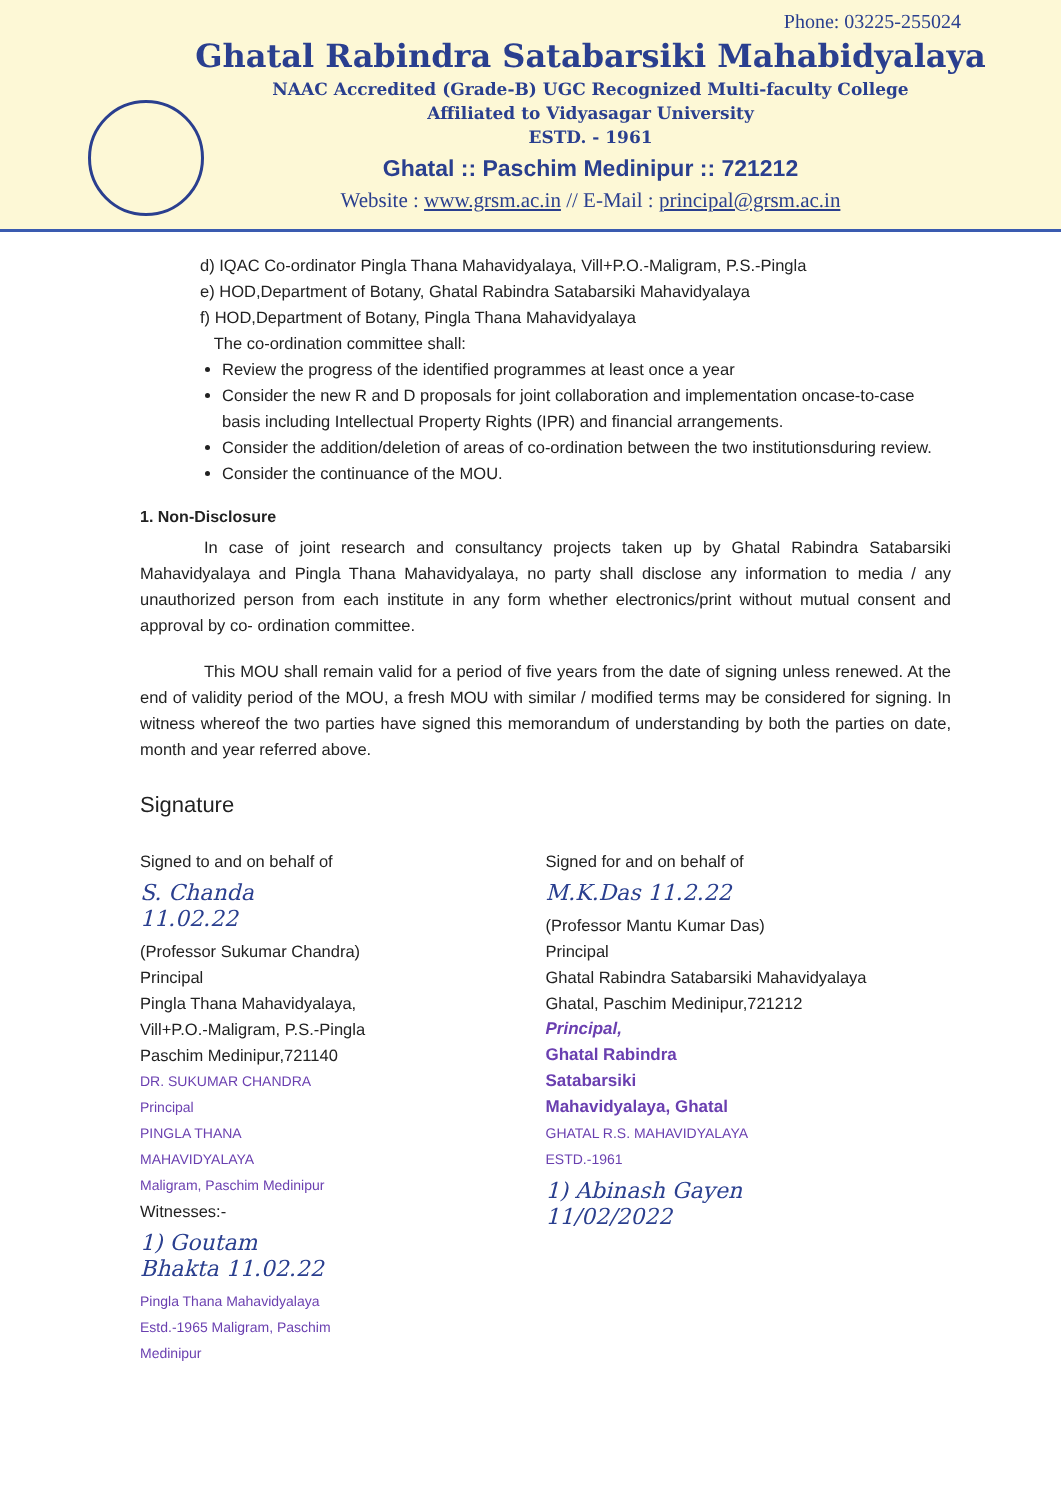Phone: 03225-255024
Ghatal Rabindra Satabarsiki Mahabidyalaya
NAAC Accredited (Grade-B) UGC Recognized Multi-faculty College
Affiliated to Vidyasagar University
ESTD. - 1961
Ghatal :: Paschim Medinipur :: 721212
Website : www.grsm.ac.in // E-Mail : principal@grsm.ac.in
d) IQAC Co-ordinator Pingla Thana Mahavidyalaya, Vill+P.O.-Maligram, P.S.-Pingla
e) HOD,Department of Botany, Ghatal Rabindra Satabarsiki Mahavidyalaya
f) HOD,Department of Botany, Pingla Thana Mahavidyalaya
The co-ordination committee shall:
Review the progress of the identified programmes at least once a year
Consider the new R and D proposals for joint collaboration and implementation oncase-to-case basis including Intellectual Property Rights (IPR) and financial arrangements.
Consider the addition/deletion of areas of co-ordination between the two institutionsduring review.
Consider the continuance of the MOU.
1. Non-Disclosure
In case of joint research and consultancy projects taken up by Ghatal Rabindra Satabarsiki Mahavidyalaya and Pingla Thana Mahavidyalaya, no party shall disclose any information to media / any unauthorized person from each institute in any form whether electronics/print without mutual consent and approval by co- ordination committee.
This MOU shall remain valid for a period of five years from the date of signing unless renewed. At the end of validity period of the MOU, a fresh MOU with similar / modified terms may be considered for signing. In witness whereof the two parties have signed this memorandum of understanding by both the parties on date, month and year referred above.
Signature
Signed to and on behalf of
S. Chanda 11.02.22
(Professor Sukumar Chandra)
Principal
Pingla Thana Mahavidyalaya,
Vill+P.O.-Maligram, P.S.-Pingla
Paschim Medinipur,721140
DR. SUKUMAR CHANDRA
Principal
PINGLA THANA MAHAVIDYALAYA
Maligram, Paschim Medinipur
Witnesses:-
1) Goutam Bhakta 11.02.22
Pingla Thana Mahavidyalaya Estd.-1965 Maligram, Paschim Medinipur
Signed for and on behalf of
M.K.Das 11.2.22
(Professor Mantu Kumar Das)
Principal
Ghatal Rabindra Satabarsiki Mahavidyalaya
Ghatal, Paschim Medinipur,721212
Principal,
Ghatal Rabindra Satabarsiki
Mahavidyalaya, Ghatal
GHATAL R.S. MAHAVIDYALAYA ESTD.-1961
1) Abinash Gayen 11/02/2022